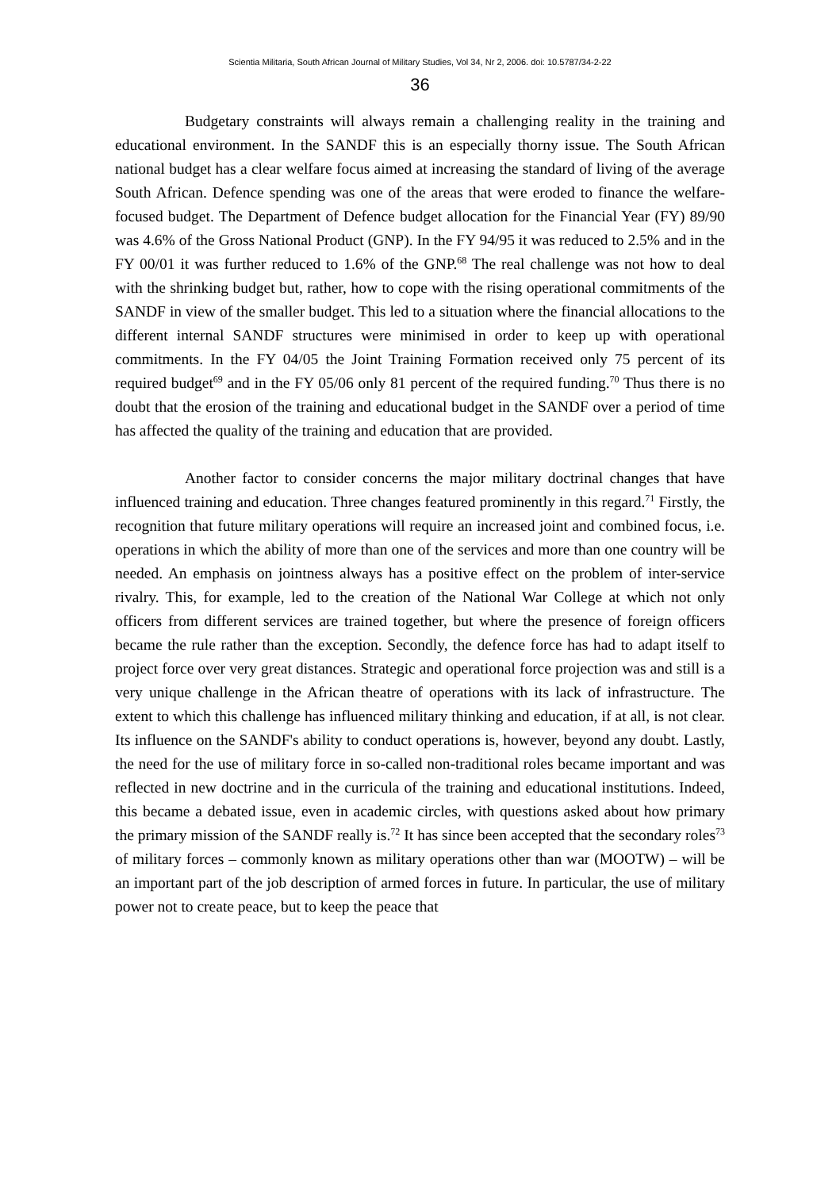Scientia Militaria, South African Journal of Military Studies, Vol 34, Nr 2, 2006. doi: 10.5787/34-2-22
36
Budgetary constraints will always remain a challenging reality in the training and educational environment. In the SANDF this is an especially thorny issue. The South African national budget has a clear welfare focus aimed at increasing the standard of living of the average South African. Defence spending was one of the areas that were eroded to finance the welfare-focused budget. The Department of Defence budget allocation for the Financial Year (FY) 89/90 was 4.6% of the Gross National Product (GNP). In the FY 94/95 it was reduced to 2.5% and in the FY 00/01 it was further reduced to 1.6% of the GNP.<sup>68</sup> The real challenge was not how to deal with the shrinking budget but, rather, how to cope with the rising operational commitments of the SANDF in view of the smaller budget. This led to a situation where the financial allocations to the different internal SANDF structures were minimised in order to keep up with operational commitments. In the FY 04/05 the Joint Training Formation received only 75 percent of its required budget<sup>69</sup> and in the FY 05/06 only 81 percent of the required funding.<sup>70</sup> Thus there is no doubt that the erosion of the training and educational budget in the SANDF over a period of time has affected the quality of the training and education that are provided.
Another factor to consider concerns the major military doctrinal changes that have influenced training and education. Three changes featured prominently in this regard.<sup>71</sup> Firstly, the recognition that future military operations will require an increased joint and combined focus, i.e. operations in which the ability of more than one of the services and more than one country will be needed. An emphasis on jointness always has a positive effect on the problem of inter-service rivalry. This, for example, led to the creation of the National War College at which not only officers from different services are trained together, but where the presence of foreign officers became the rule rather than the exception. Secondly, the defence force has had to adapt itself to project force over very great distances. Strategic and operational force projection was and still is a very unique challenge in the African theatre of operations with its lack of infrastructure. The extent to which this challenge has influenced military thinking and education, if at all, is not clear. Its influence on the SANDF's ability to conduct operations is, however, beyond any doubt. Lastly, the need for the use of military force in so-called non-traditional roles became important and was reflected in new doctrine and in the curricula of the training and educational institutions. Indeed, this became a debated issue, even in academic circles, with questions asked about how primary the primary mission of the SANDF really is.<sup>72</sup> It has since been accepted that the secondary roles<sup>73</sup> of military forces – commonly known as military operations other than war (MOOTW) – will be an important part of the job description of armed forces in future. In particular, the use of military power not to create peace, but to keep the peace that